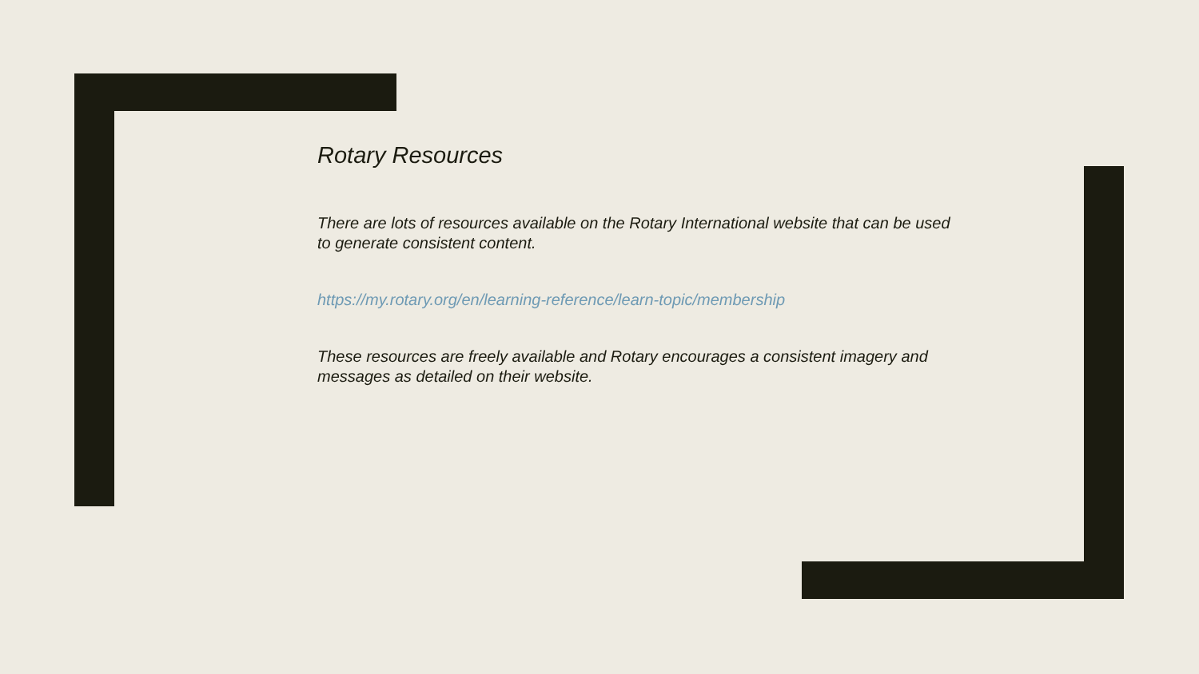Rotary Resources
There are lots of resources available on the Rotary International website that can be used to generate consistent content.
https://my.rotary.org/en/learning-reference/learn-topic/membership
These resources are freely available and Rotary encourages a consistent imagery and messages as detailed on their website.